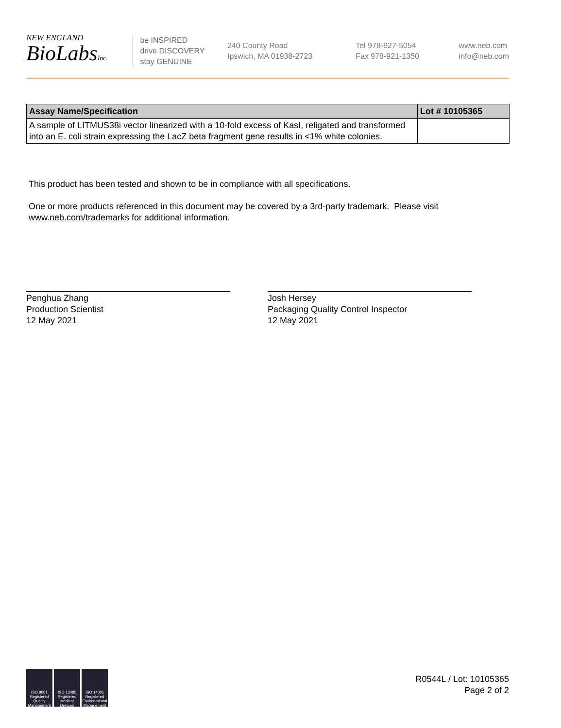NEW ENGLAND
BioLabsInc.
be INSPIRED
drive DISCOVERY
stay GENUINE
240 County Road
Ipswich, MA 01938-2723
Tel 978-927-5054
Fax 978-921-1350
www.neb.com
info@neb.com
| Assay Name/Specification | Lot # 10105365 |
| --- | --- |
| A sample of LITMUS38i vector linearized with a 10-fold excess of KasI, religated and transformed into an E. coli strain expressing the LacZ beta fragment gene results in <1% white colonies. | |
This product has been tested and shown to be in compliance with all specifications.
One or more products referenced in this document may be covered by a 3rd-party trademark. Please visit
www.neb.com/trademarks for additional information.
Penghua Zhang
Production Scientist
12 May 2021
Josh Hersey
Packaging Quality Control Inspector
12 May 2021
ISO 9001 Registered Quality Management
ISO 13485 Registered Medical Devices
ISO 14001 Registered Environmental Management
R0544L / Lot: 10105365
Page 2 of 2